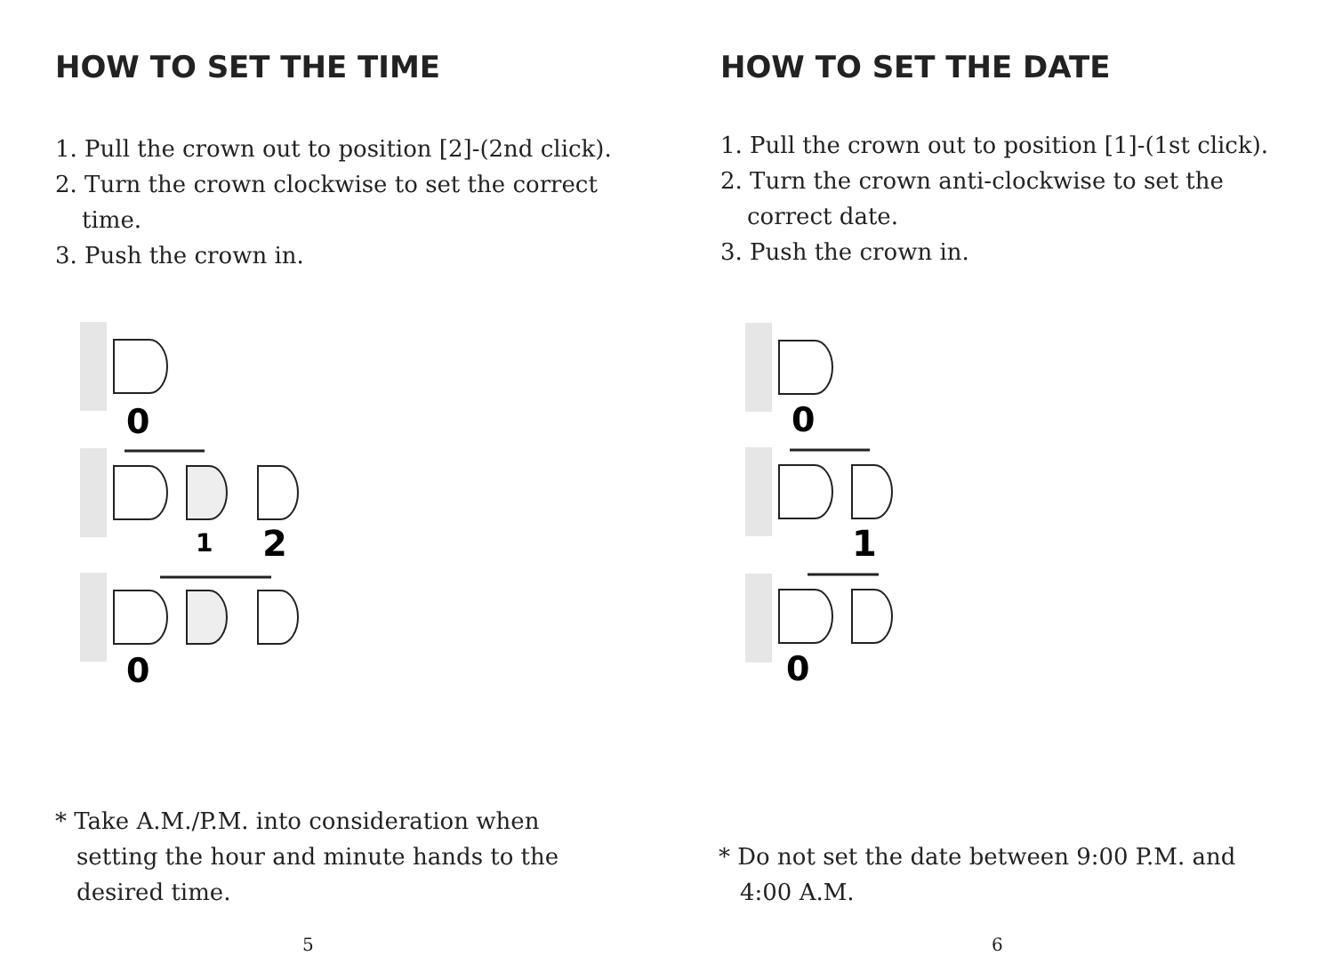HOW TO SET THE TIME
1. Pull the crown out to position [2]-(2nd click).
2. Turn the crown clockwise to set the correct time.
3. Push the crown in.
0
1
2
0
* Take A.M./P.M. into consideration when setting the hour and minute hands to the desired time.
5
HOW TO SET THE DATE
1. Pull the crown out to position [1]-(1st click).
2. Turn the crown anti-clockwise to set the correct date.
3. Push the crown in.
0
1
0
* Do not set the date between 9:00 P.M. and 4:00 A.M.
6